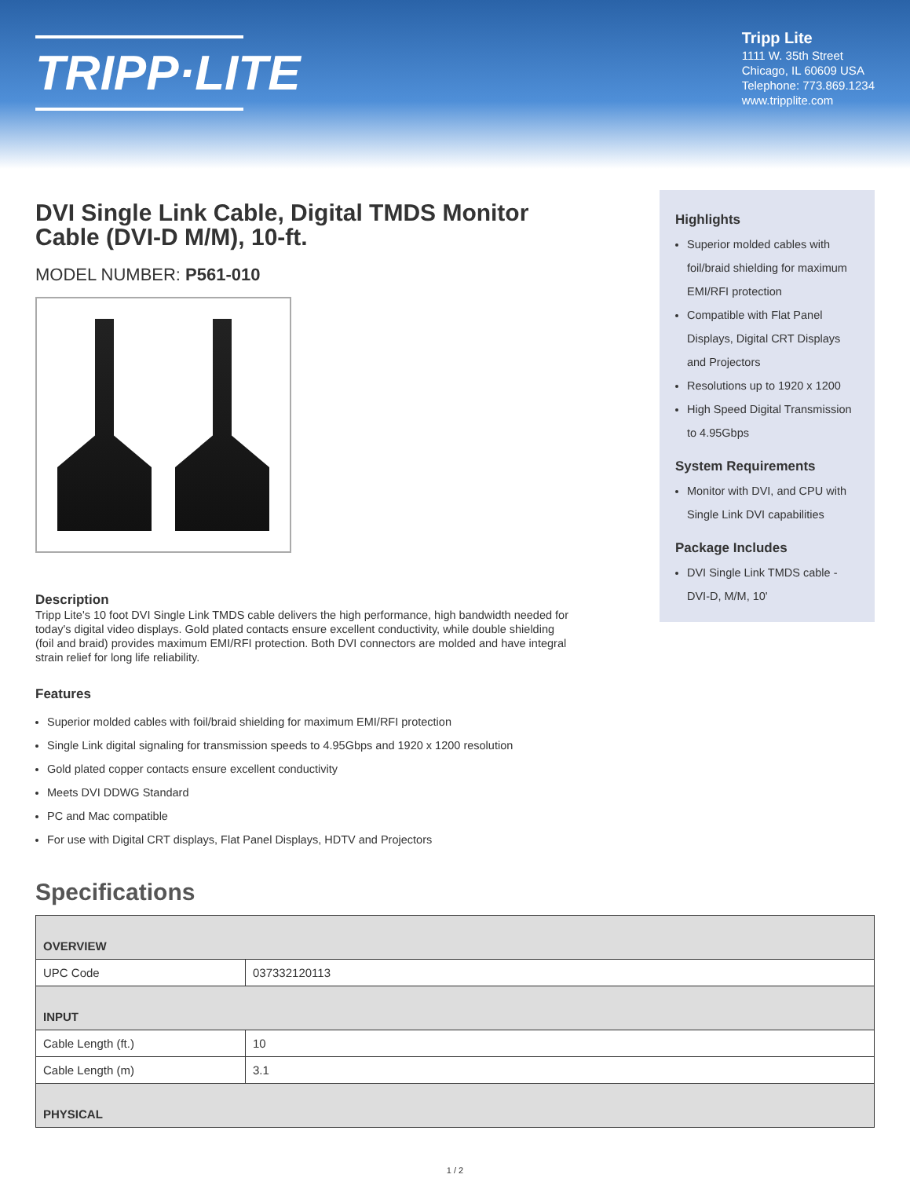TRIPP·LITE
Tripp Lite
1111 W. 35th Street
Chicago, IL 60609 USA
Telephone: 773.869.1234
www.tripplite.com
DVI Single Link Cable, Digital TMDS Monitor Cable (DVI-D M/M), 10-ft.
MODEL NUMBER: P561-010
Description
Tripp Lite's 10 foot DVI Single Link TMDS cable delivers the high performance, high bandwidth needed for today's digital video displays. Gold plated contacts ensure excellent conductivity, while double shielding (foil and braid) provides maximum EMI/RFI protection. Both DVI connectors are molded and have integral strain relief for long life reliability.
Features
Superior molded cables with foil/braid shielding for maximum EMI/RFI protection
Single Link digital signaling for transmission speeds to 4.95Gbps and 1920 x 1200 resolution
Gold plated copper contacts ensure excellent conductivity
Meets DVI DDWG Standard
PC and Mac compatible
For use with Digital CRT displays, Flat Panel Displays, HDTV and Projectors
Highlights
Superior molded cables with foil/braid shielding for maximum EMI/RFI protection
Compatible with Flat Panel Displays, Digital CRT Displays and Projectors
Resolutions up to 1920 x 1200
High Speed Digital Transmission to 4.95Gbps
System Requirements
Monitor with DVI, and CPU with Single Link DVI capabilities
Package Includes
DVI Single Link TMDS cable - DVI-D, M/M, 10'
Specifications
| OVERVIEW | |
| --- | --- |
| UPC Code | 037332120113 |
| INPUT | |
| Cable Length (ft.) | 10 |
| Cable Length (m) | 3.1 |
| PHYSICAL | |
1 / 2